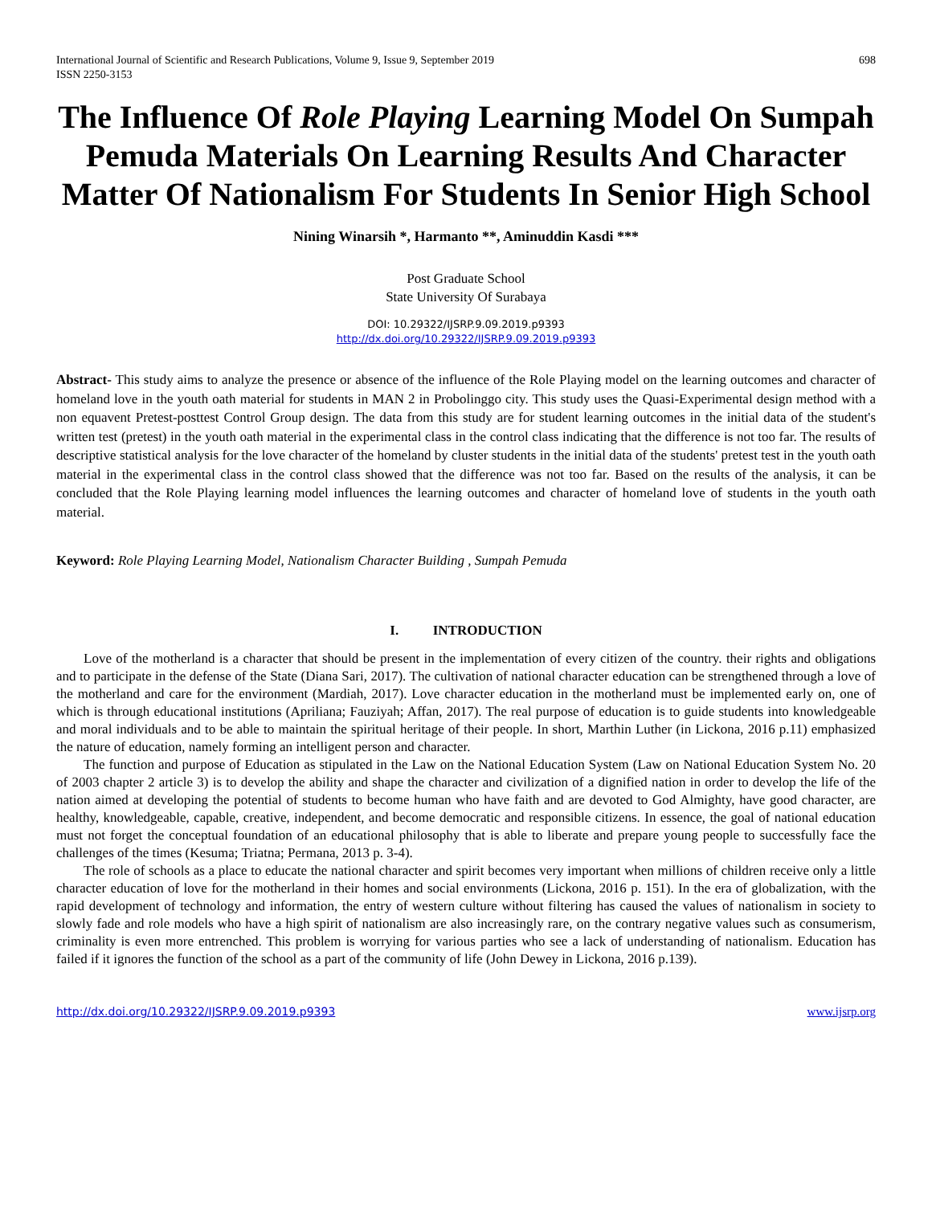International Journal of Scientific and Research Publications, Volume 9, Issue 9, September 2019
ISSN 2250-3153 698
The Influence Of Role Playing Learning Model On Sumpah Pemuda Materials On Learning Results And Character Matter Of Nationalism For Students In Senior High School
Nining Winarsih *, Harmanto **, Aminuddin Kasdi ***
Post Graduate School
State University Of Surabaya
DOI: 10.29322/IJSRP.9.09.2019.p9393
http://dx.doi.org/10.29322/IJSRP.9.09.2019.p9393
Abstract- This study aims to analyze the presence or absence of the influence of the Role Playing model on the learning outcomes and character of homeland love in the youth oath material for students in MAN 2 in Probolinggo city. This study uses the Quasi-Experimental design method with a non equavent Pretest-posttest Control Group design. The data from this study are for student learning outcomes in the initial data of the student's written test (pretest) in the youth oath material in the experimental class in the control class indicating that the difference is not too far. The results of descriptive statistical analysis for the love character of the homeland by cluster students in the initial data of the students' pretest test in the youth oath material in the experimental class in the control class showed that the difference was not too far. Based on the results of the analysis, it can be concluded that the Role Playing learning model influences the learning outcomes and character of homeland love of students in the youth oath material.
Keyword: Role Playing Learning Model, Nationalism Character Building , Sumpah Pemuda
I. INTRODUCTION
Love of the motherland is a character that should be present in the implementation of every citizen of the country. their rights and obligations and to participate in the defense of the State (Diana Sari, 2017). The cultivation of national character education can be strengthened through a love of the motherland and care for the environment (Mardiah, 2017). Love character education in the motherland must be implemented early on, one of which is through educational institutions (Apriliana; Fauziyah; Affan, 2017). The real purpose of education is to guide students into knowledgeable and moral individuals and to be able to maintain the spiritual heritage of their people. In short, Marthin Luther (in Lickona, 2016 p.11) emphasized the nature of education, namely forming an intelligent person and character.
The function and purpose of Education as stipulated in the Law on the National Education System (Law on National Education System No. 20 of 2003 chapter 2 article 3) is to develop the ability and shape the character and civilization of a dignified nation in order to develop the life of the nation aimed at developing the potential of students to become human who have faith and are devoted to God Almighty, have good character, are healthy, knowledgeable, capable, creative, independent, and become democratic and responsible citizens. In essence, the goal of national education must not forget the conceptual foundation of an educational philosophy that is able to liberate and prepare young people to successfully face the challenges of the times (Kesuma; Triatna; Permana, 2013 p. 3-4).
The role of schools as a place to educate the national character and spirit becomes very important when millions of children receive only a little character education of love for the motherland in their homes and social environments (Lickona, 2016 p. 151). In the era of globalization, with the rapid development of technology and information, the entry of western culture without filtering has caused the values of nationalism in society to slowly fade and role models who have a high spirit of nationalism are also increasingly rare, on the contrary negative values such as consumerism, criminality is even more entrenched. This problem is worrying for various parties who see a lack of understanding of nationalism. Education has failed if it ignores the function of the school as a part of the community of life (John Dewey in Lickona, 2016 p.139).
http://dx.doi.org/10.29322/IJSRP.9.09.2019.p9393 www.ijsrp.org